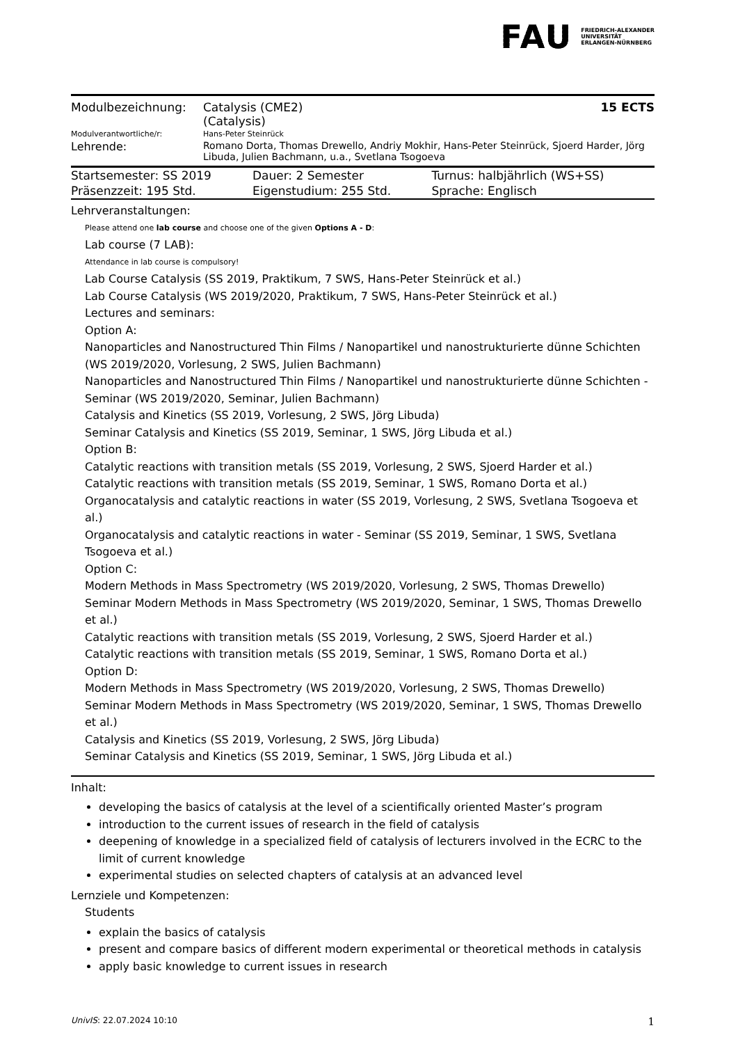FAU FRIEDRICH-ALEXANDER
UNIVERSITÄT
ERLANGEN-NÜRNBERG
| Modulbezeichnung: | Catalysis (CME2) (Catalysis) | 15 ECTS |
| Modulverantwortliche/r: | Hans-Peter Steinrück | |
| Lehrende: | Romano Dorta, Thomas Drewello, Andriy Mokhir, Hans-Peter Steinrück, Sjoerd Harder, Jörg Libuda, Julien Bachmann, u.a., Svetlana Tsogoeva | |
| Startsemester: SS 2019 | Dauer: 2 Semester | Turnus: halbjährlich (WS+SS) |
| Präsenzzeit: 195 Std. | Eigenstudium: 255 Std. | Sprache: Englisch |
Lehrveranstaltungen:
Please attend one lab course and choose one of the given Options A - D:
Lab course (7 LAB):
Attendance in lab course is compulsory!
Lab Course Catalysis (SS 2019, Praktikum, 7 SWS, Hans-Peter Steinrück et al.)
Lab Course Catalysis (WS 2019/2020, Praktikum, 7 SWS, Hans-Peter Steinrück et al.)
Lectures and seminars:
Option A:
Nanoparticles and Nanostructured Thin Films / Nanopartikel und nanostrukturierte dünne Schichten (WS 2019/2020, Vorlesung, 2 SWS, Julien Bachmann)
Nanoparticles and Nanostructured Thin Films / Nanopartikel und nanostrukturierte dünne Schichten - Seminar (WS 2019/2020, Seminar, Julien Bachmann)
Catalysis and Kinetics (SS 2019, Vorlesung, 2 SWS, Jörg Libuda)
Seminar Catalysis and Kinetics (SS 2019, Seminar, 1 SWS, Jörg Libuda et al.)
Option B:
Catalytic reactions with transition metals (SS 2019, Vorlesung, 2 SWS, Sjoerd Harder et al.)
Catalytic reactions with transition metals (SS 2019, Seminar, 1 SWS, Romano Dorta et al.)
Organocatalysis and catalytic reactions in water (SS 2019, Vorlesung, 2 SWS, Svetlana Tsogoeva et al.)
Organocatalysis and catalytic reactions in water - Seminar (SS 2019, Seminar, 1 SWS, Svetlana Tsogoeva et al.)
Option C:
Modern Methods in Mass Spectrometry (WS 2019/2020, Vorlesung, 2 SWS, Thomas Drewello)
Seminar Modern Methods in Mass Spectrometry (WS 2019/2020, Seminar, 1 SWS, Thomas Drewello et al.)
Catalytic reactions with transition metals (SS 2019, Vorlesung, 2 SWS, Sjoerd Harder et al.)
Catalytic reactions with transition metals (SS 2019, Seminar, 1 SWS, Romano Dorta et al.)
Option D:
Modern Methods in Mass Spectrometry (WS 2019/2020, Vorlesung, 2 SWS, Thomas Drewello)
Seminar Modern Methods in Mass Spectrometry (WS 2019/2020, Seminar, 1 SWS, Thomas Drewello et al.)
Catalysis and Kinetics (SS 2019, Vorlesung, 2 SWS, Jörg Libuda)
Seminar Catalysis and Kinetics (SS 2019, Seminar, 1 SWS, Jörg Libuda et al.)
Inhalt:
developing the basics of catalysis at the level of a scientifically oriented Master’s program
introduction to the current issues of research in the field of catalysis
deepening of knowledge in a specialized field of catalysis of lecturers involved in the ECRC to the limit of current knowledge
experimental studies on selected chapters of catalysis at an advanced level
Lernziele und Kompetenzen:
Students
explain the basics of catalysis
present and compare basics of different modern experimental or theoretical methods in catalysis
apply basic knowledge to current issues in research
UnivIS: 22.07.2024 10:10 1